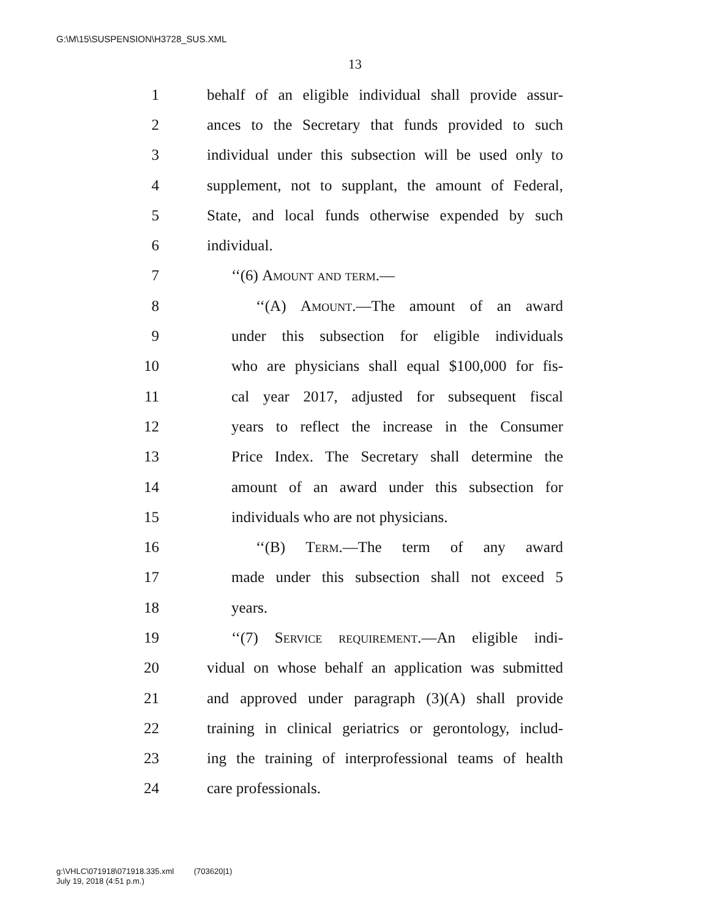G:\M\15\SUSPENSION\H3728_SUS.XML
13
1 behalf of an eligible individual shall provide assur-
2 ances to the Secretary that funds provided to such
3 individual under this subsection will be used only to
4 supplement, not to supplant, the amount of Federal,
5 State, and local funds otherwise expended by such
6 individual.
7 ‘‘(6) Amount and term.—
8 ‘‘(A) Amount.—The amount of an award
9 under this subsection for eligible individuals
10 who are physicians shall equal $100,000 for fis-
11 cal year 2017, adjusted for subsequent fiscal
12 years to reflect the increase in the Consumer
13 Price Index. The Secretary shall determine the
14 amount of an award under this subsection for
15 individuals who are not physicians.
16 ‘‘(B) Term.—The term of any award
17 made under this subsection shall not exceed 5
18 years.
19 ‘‘(7) Service requirement.—An eligible indi-
20 vidual on whose behalf an application was submitted
21 and approved under paragraph (3)(A) shall provide
22 training in clinical geriatrics or gerontology, includ-
23 ing the training of interprofessional teams of health
24 care professionals.
g:\VHLC\071918\071918.335.xml (703620|1)
July 19, 2018 (4:51 p.m.)